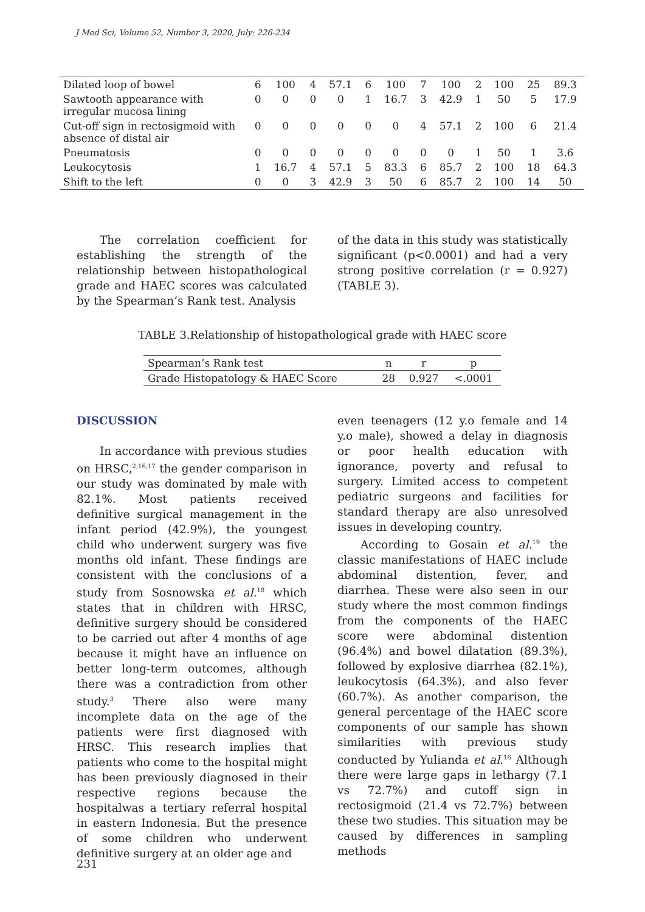J Med Sci, Volume 52, Number 3, 2020, July: 226-234
| Dilated loop of bowel | 6 | 100 | 4 | 57.1 | 6 | 100 | 7 | 100 | 2 | 100 | 25 | 89.3 |
| Sawtooth appearance with irregular mucosa lining | 0 | 0 | 0 | 0 | 1 | 16.7 | 3 | 42.9 | 1 | 50 | 5 | 17.9 |
| Cut-off sign in rectosigmoid with absence of distal air | 0 | 0 | 0 | 0 | 0 | 0 | 4 | 57.1 | 2 | 100 | 6 | 21.4 |
| Pneumatosis | 0 | 0 | 0 | 0 | 0 | 0 | 0 | 0 | 1 | 50 | 1 | 3.6 |
| Leukocytosis | 1 | 16.7 | 4 | 57.1 | 5 | 83.3 | 6 | 85.7 | 2 | 100 | 18 | 64.3 |
| Shift to the left | 0 | 0 | 3 | 42.9 | 3 | 50 | 6 | 85.7 | 2 | 100 | 14 | 50 |
The correlation coefficient for establishing the strength of the relationship between histopathological grade and HAEC scores was calculated by the Spearman’s Rank test. Analysis
of the data in this study was statistically significant (p<0.0001) and had a very strong positive correlation (r = 0.927) (TABLE 3).
TABLE 3.Relationship of histopathological grade with HAEC score
| Spearman’s Rank test | n | r | p |
| Grade Histopatology & HAEC Score | 28 | 0.927 | <.0001 |
DISCUSSION
In accordance with previous studies on HRSC,<sup>2,16,17</sup> the gender comparison in our study was dominated by male with 82.1%. Most patients received definitive surgical management in the infant period (42.9%), the youngest child who underwent surgery was five months old infant. These findings are consistent with the conclusions of a study from Sosnowska et al.<sup>18</sup> which states that in children with HRSC, definitive surgery should be considered to be carried out after 4 months of age because it might have an influence on better long-term outcomes, although there was a contradiction from other study.<sup>3</sup> There also were many incomplete data on the age of the patients were first diagnosed with HRSC. This research implies that patients who come to the hospital might has been previously diagnosed in their respective regions because the hospitalwas a tertiary referral hospital in eastern Indonesia. But the presence of some children who underwent definitive surgery at an older age and
even teenagers (12 y.o female and 14 y.o male), showed a delay in diagnosis or poor health education with ignorance, poverty and refusal to surgery. Limited access to competent pediatric surgeons and facilities for standard therapy are also unresolved issues in developing country.
According to Gosain et al.<sup>19</sup> the classic manifestations of HAEC include abdominal distention, fever, and diarrhea. These were also seen in our study where the most common findings from the components of the HAEC score were abdominal distention (96.4%) and bowel dilatation (89.3%), followed by explosive diarrhea (82.1%), leukocytosis (64.3%), and also fever (60.7%). As another comparison, the general percentage of the HAEC score components of our sample has shown similarities with previous study conducted by Yulianda et al.<sup>16</sup> Although there were large gaps in lethargy (7.1 vs 72.7%) and cutoff sign in rectosigmoid (21.4 vs 72.7%) between these two studies. This situation may be caused by differences in sampling methods
231